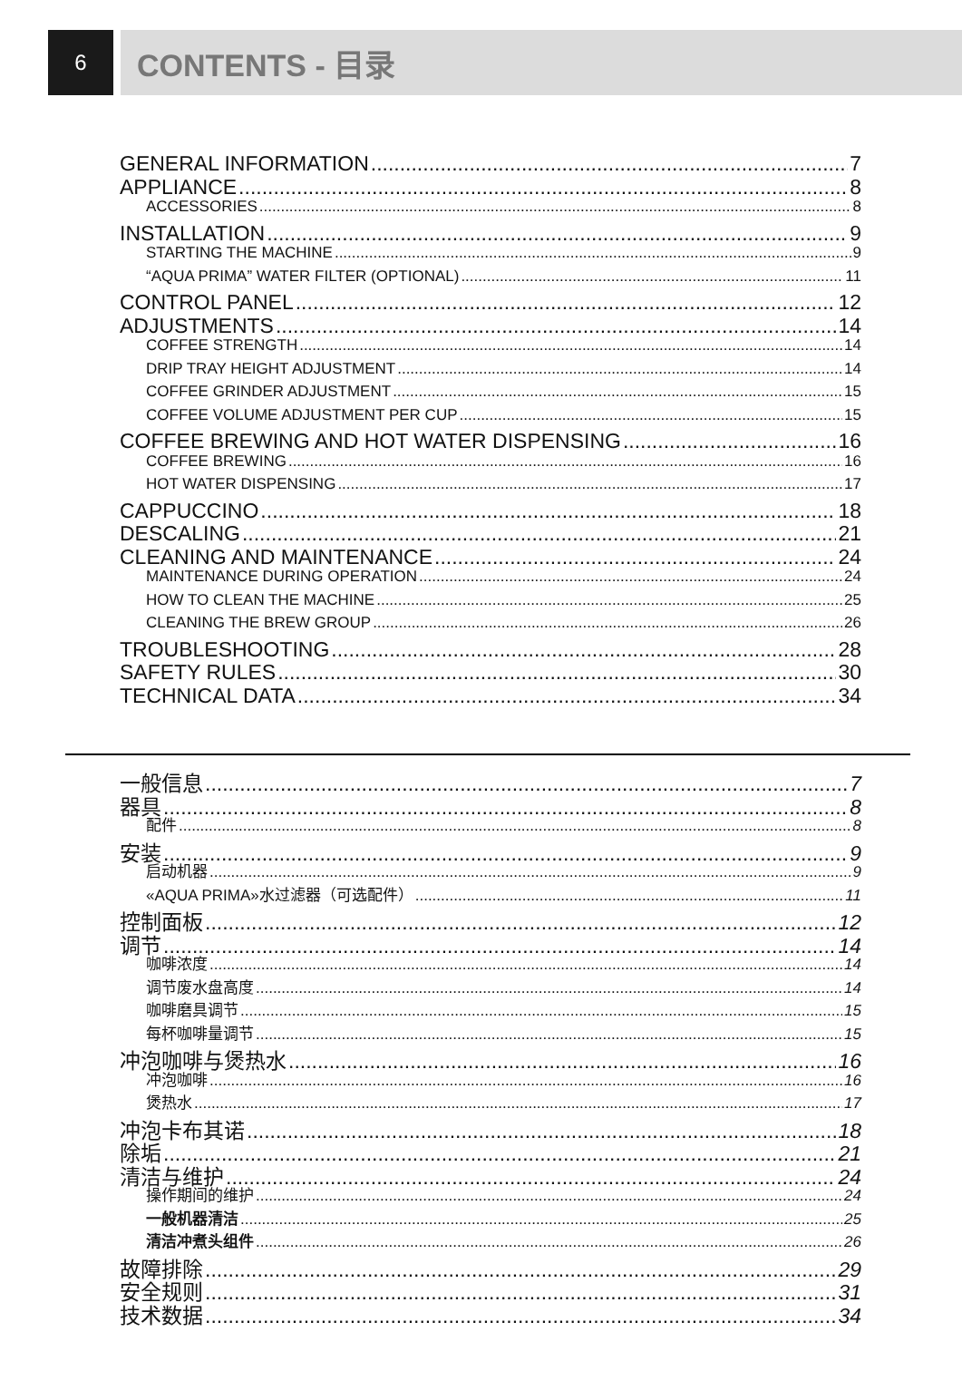6
CONTENTS - 目录
GENERAL INFORMATION 7
APPLIANCE 8
ACCESSORIES 8
INSTALLATION 9
STARTING THE MACHINE 9
“AQUA PRIMA” WATER FILTER (OPTIONAL) 11
CONTROL PANEL 12
ADJUSTMENTS 14
COFFEE STRENGTH 14
DRIP TRAY HEIGHT ADJUSTMENT 14
COFFEE GRINDER ADJUSTMENT 15
COFFEE VOLUME ADJUSTMENT PER CUP 15
COFFEE BREWING AND HOT WATER DISPENSING 16
COFFEE BREWING 16
HOT WATER DISPENSING 17
CAPPUCCINO 18
DESCALING 21
CLEANING AND MAINTENANCE 24
MAINTENANCE DURING OPERATION 24
HOW TO CLEAN THE MACHINE 25
CLEANING THE BREW GROUP 26
TROUBLESHOOTING 28
SAFETY RULES 30
TECHNICAL DATA 34
一般信息 7
器具 8
配件 8
安装 9
启动机器 9
«AQUA PRIMA»水过滤器（可选配件） 11
控制面板 12
调节 14
咖啡浓度 14
调节废水盘高度 14
咖啡磨具调节 15
每杯咖啡量调节 15
冲泡咖啡与煲热水 16
冲泡咖啡 16
煲热水 17
冲泡卡布其诺 18
除垢 21
清洁与维护 24
操作期间的维护 24
一般机器清洁 25
清洁冲煮头组件 26
故障排除 29
安全规则 31
技术数据 34